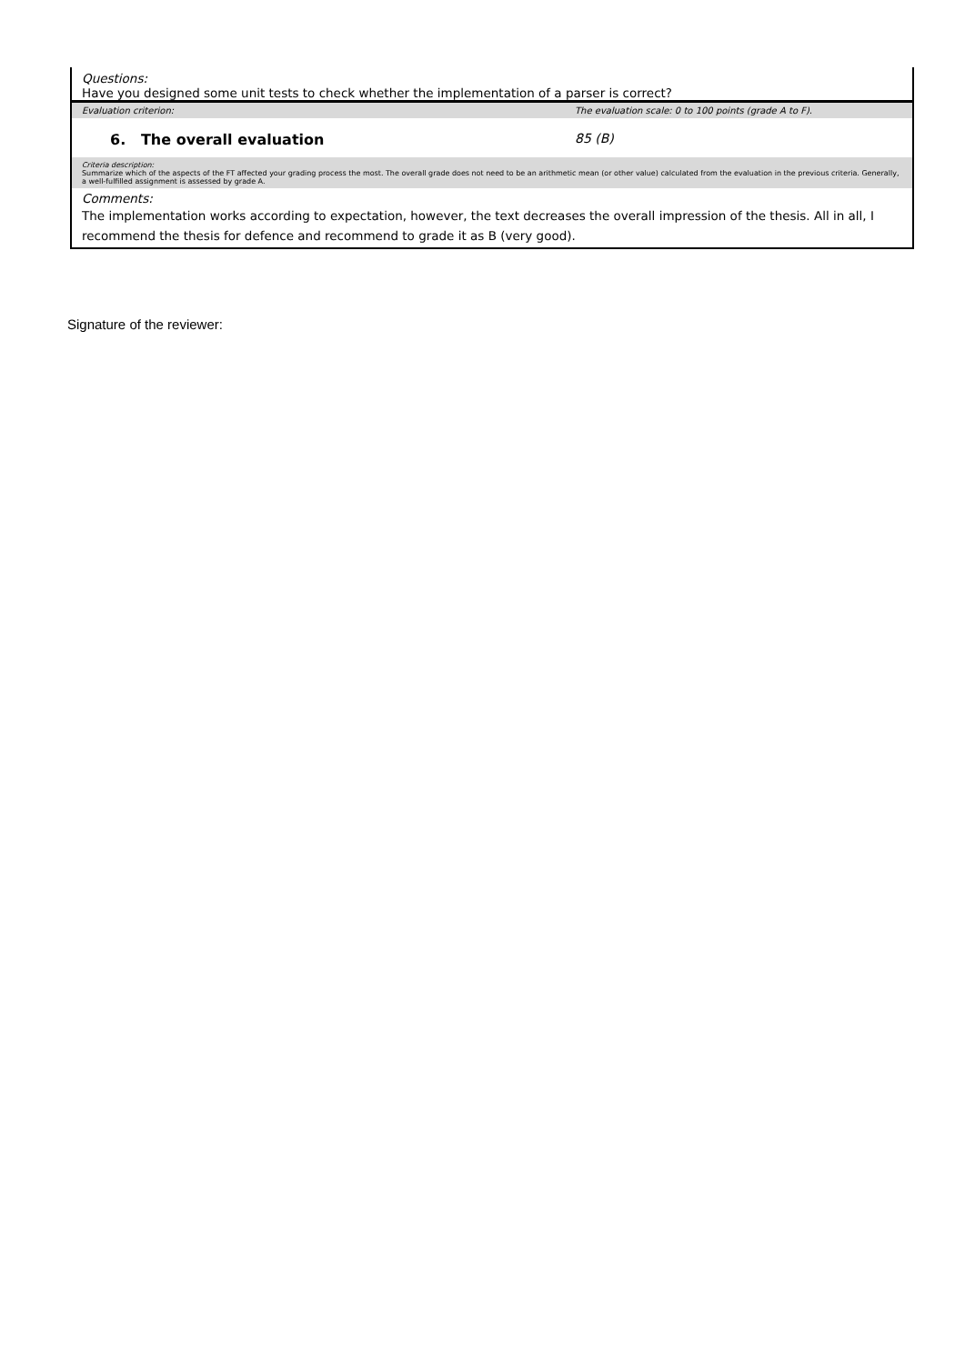| Questions: | |
| Have you designed some unit tests to check whether the implementation of a parser is correct? | |
| Evaluation criterion: | The evaluation scale: 0 to 100 points (grade A to F). |
| 6. The overall evaluation | 85 (B) |
| Criteria description: Summarize which of the aspects of the FT affected your grading process the most. The overall grade does not need to be an arithmetic mean (or other value) calculated from the evaluation in the previous criteria. Generally, a well-fulfilled assignment is assessed by grade A. | |
| Comments: | |
| The implementation works according to expectation, however, the text decreases the overall impression of the thesis. All in all, I recommend the thesis for defence and recommend to grade it as B (very good). | |
Signature of the reviewer: